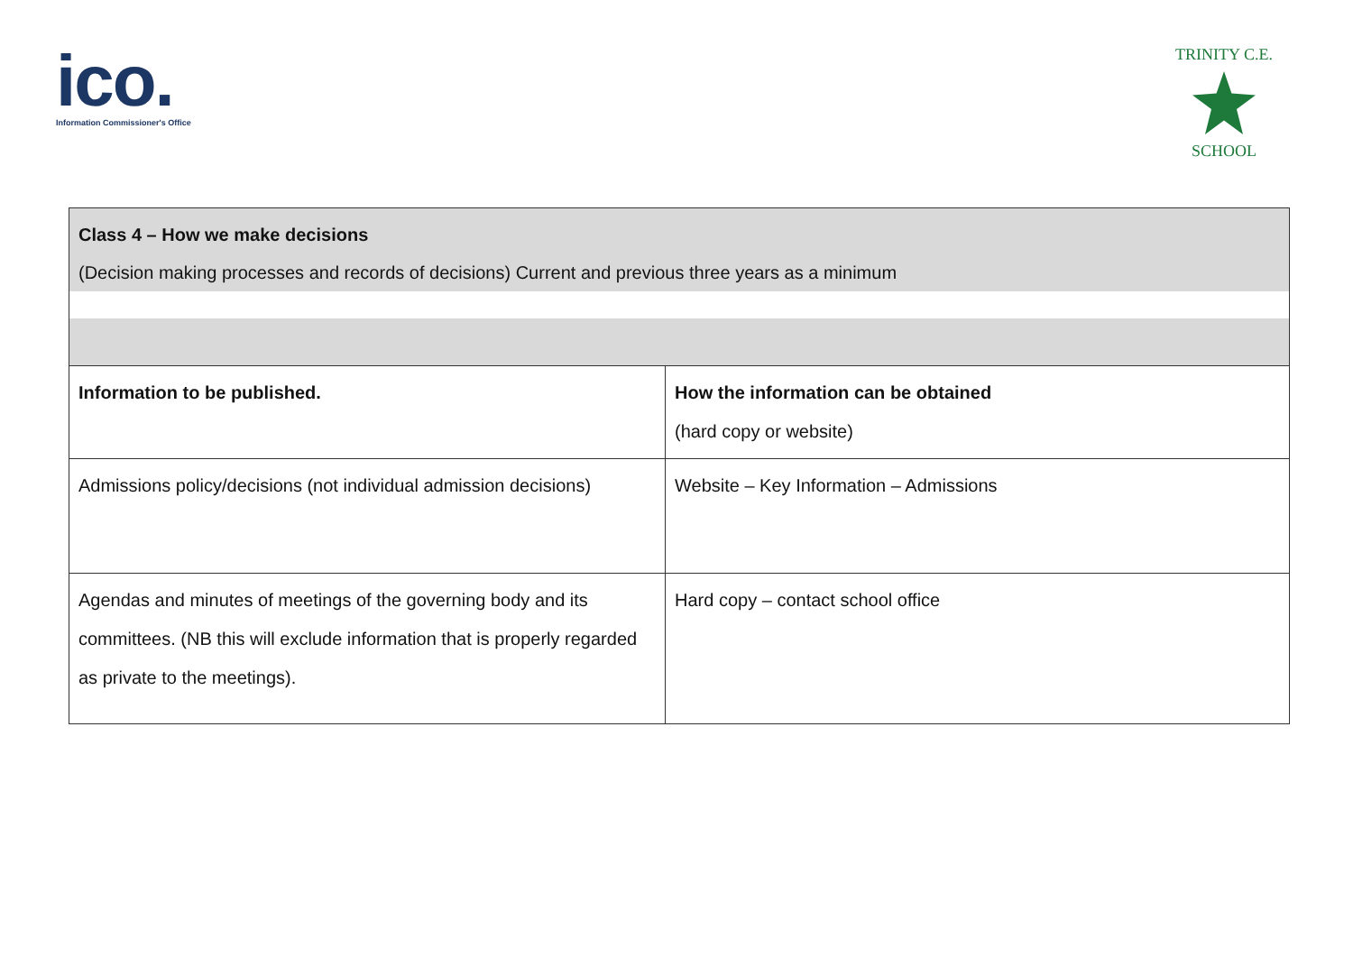ico.
Information Commissioner's Office
TRINITY C.E.
SCHOOL
| Class 4 – How we make decisions (Decision making processes and records of decisions) Current and previous three years as a minimum | |
| Information to be published. | How the information can be obtained (hard copy or website) |
| Admissions policy/decisions (not individual admission decisions) | Website – Key Information – Admissions |
| Agendas and minutes of meetings of the governing body and its committees. (NB this will exclude information that is properly regarded as private to the meetings). | Hard copy – contact school office |